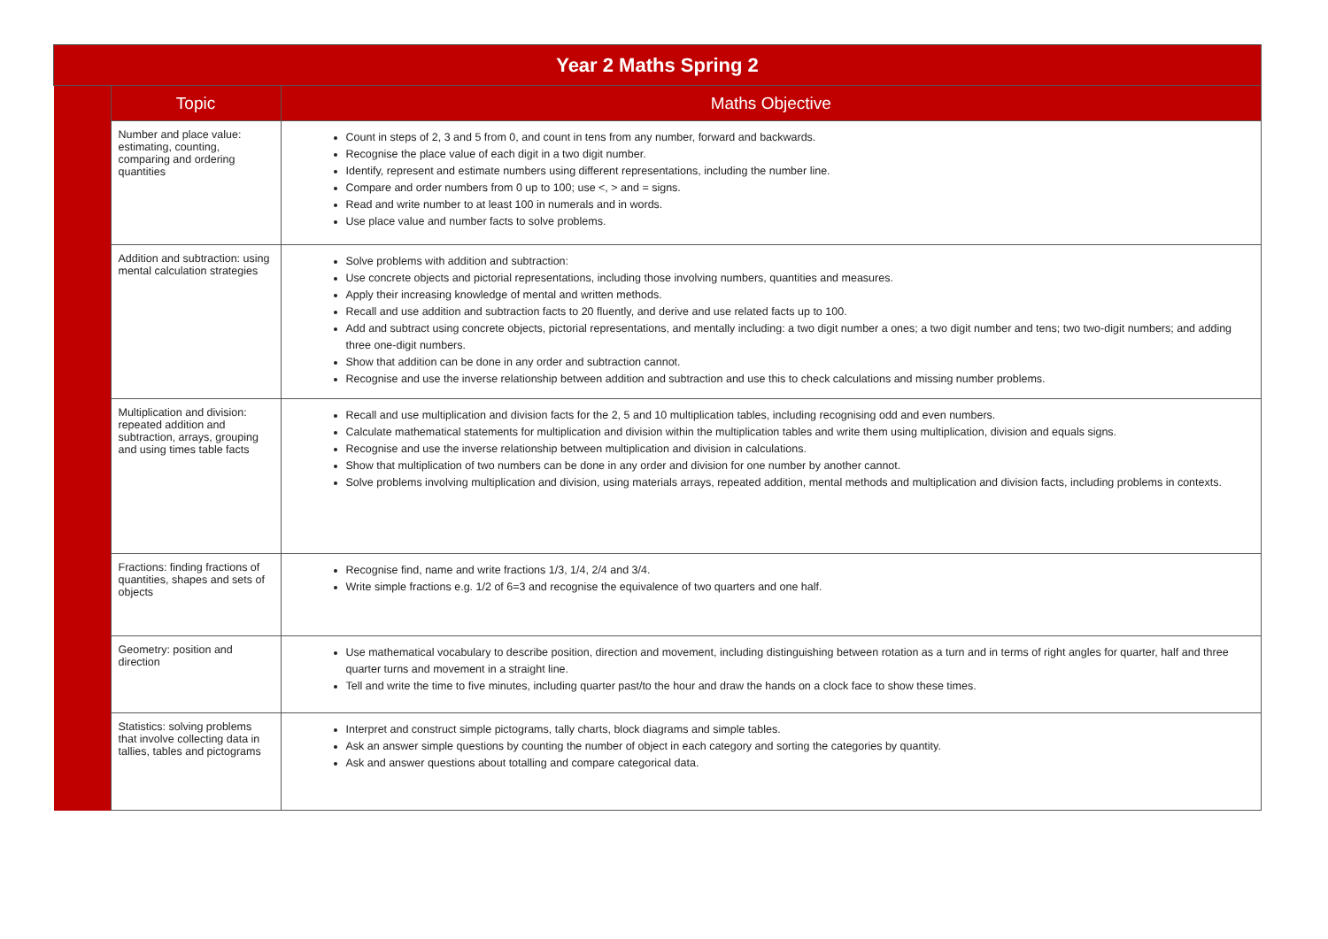| Year 2 Maths Spring 2 | | |
| --- | --- | --- |
| | Topic | Maths Objective |
| | Number and place value: estimating, counting, comparing and ordering quantities | Count in steps of 2, 3 and 5 from 0, and count in tens from any number, forward and backwards. Recognise the place value of each digit in a two digit number. Identify, represent and estimate numbers using different representations, including the number line. Compare and order numbers from 0 up to 100; use <, > and = signs. Read and write number to at least 100 in numerals and in words. Use place value and number facts to solve problems. |
| | Addition and subtraction: using mental calculation strategies | Solve problems with addition and subtraction: Use concrete objects and pictorial representations, including those involving numbers, quantities and measures. Apply their increasing knowledge of mental and written methods. Recall and use addition and subtraction facts to 20 fluently, and derive and use related facts up to 100. Add and subtract using concrete objects, pictorial representations, and mentally including: a two digit number a ones; a two digit number and tens; two two-digit numbers; and adding three one-digit numbers. Show that addition can be done in any order and subtraction cannot. Recognise and use the inverse relationship between addition and subtraction and use this to check calculations and missing number problems. |
| | Multiplication and division: repeated addition and subtraction, arrays, grouping and using times table facts | Recall and use multiplication and division facts for the 2, 5 and 10 multiplication tables, including recognising odd and even numbers. Calculate mathematical statements for multiplication and division within the multiplication tables and write them using multiplication, division and equals signs. Recognise and use the inverse relationship between multiplication and division in calculations. Show that multiplication of two numbers can be done in any order and division for one number by another cannot. Solve problems involving multiplication and division, using materials arrays, repeated addition, mental methods and multiplication and division facts, including problems in contexts. |
| | Fractions: finding fractions of quantities, shapes and sets of objects | Recognise find, name and write fractions 1/3, 1/4, 2/4 and 3/4. Write simple fractions e.g. 1/2 of 6=3 and recognise the equivalence of two quarters and one half. |
| | Geometry: position and direction | Use mathematical vocabulary to describe position, direction and movement, including distinguishing between rotation as a turn and in terms of right angles for quarter, half and three quarter turns and movement in a straight line. Tell and write the time to five minutes, including quarter past/to the hour and draw the hands on a clock face to show these times. |
| | Statistics: solving problems that involve collecting data in tallies, tables and pictograms | Interpret and construct simple pictograms, tally charts, block diagrams and simple tables. Ask an answer simple questions by counting the number of object in each category and sorting the categories by quantity. Ask and answer questions about totalling and compare categorical data. |